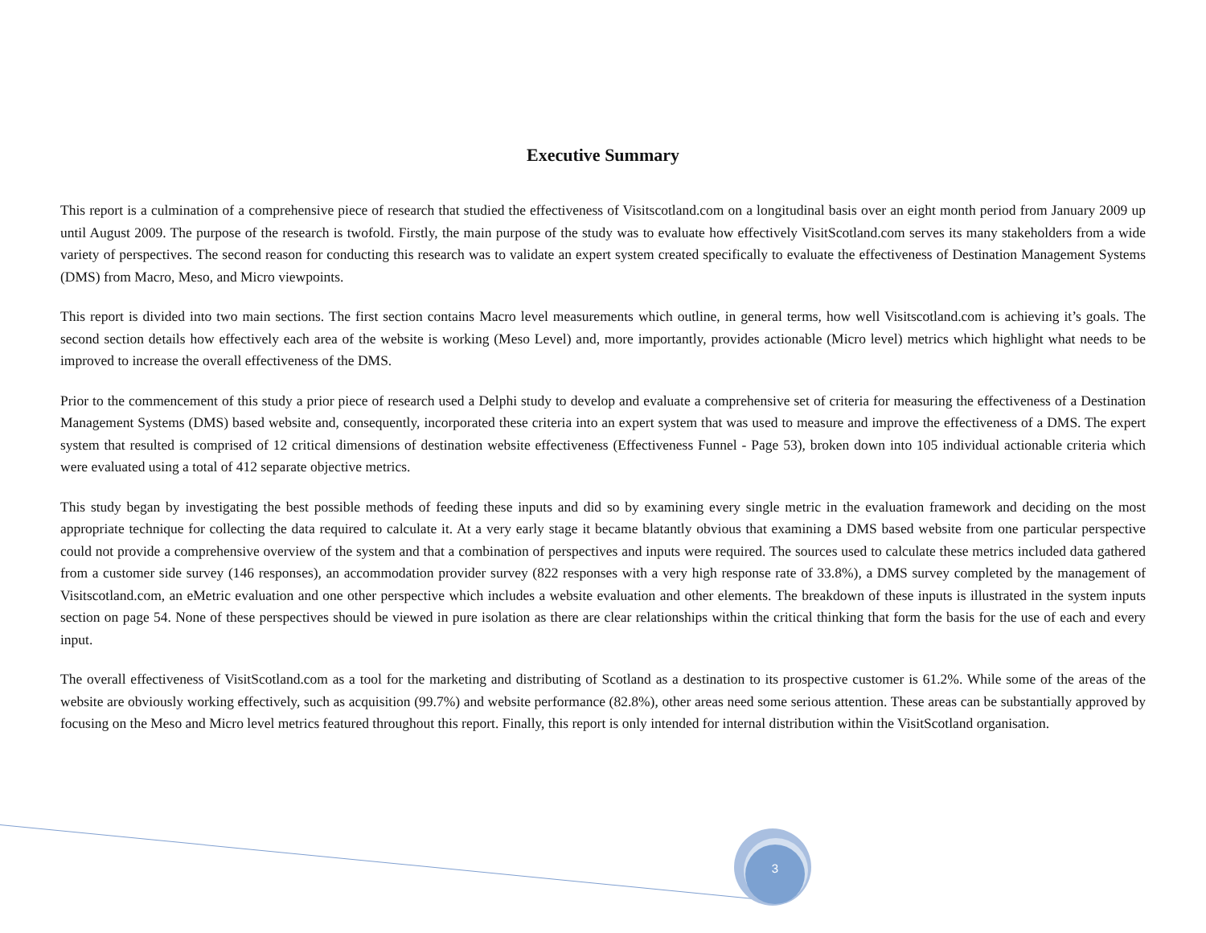Executive Summary
This report is a culmination of a comprehensive piece of research that studied the effectiveness of Visitscotland.com on a longitudinal basis over an eight month period from January 2009 up until August 2009. The purpose of the research is twofold. Firstly, the main purpose of the study was to evaluate how effectively VisitScotland.com serves its many stakeholders from a wide variety of perspectives. The second reason for conducting this research was to validate an expert system created specifically to evaluate the effectiveness of Destination Management Systems (DMS) from Macro, Meso, and Micro viewpoints.
This report is divided into two main sections. The first section contains Macro level measurements which outline, in general terms, how well Visitscotland.com is achieving it’s goals. The second section details how effectively each area of the website is working (Meso Level) and, more importantly, provides actionable (Micro level) metrics which highlight what needs to be improved to increase the overall effectiveness of the DMS.
Prior to the commencement of this study a prior piece of research used a Delphi study to develop and evaluate a comprehensive set of criteria for measuring the effectiveness of a Destination Management Systems (DMS) based website and, consequently, incorporated these criteria into an expert system that was used to measure and improve the effectiveness of a DMS. The expert system that resulted is comprised of 12 critical dimensions of destination website effectiveness (Effectiveness Funnel - Page 53), broken down into 105 individual actionable criteria which were evaluated using a total of 412 separate objective metrics.
This study began by investigating the best possible methods of feeding these inputs and did so by examining every single metric in the evaluation framework and deciding on the most appropriate technique for collecting the data required to calculate it. At a very early stage it became blatantly obvious that examining a DMS based website from one particular perspective could not provide a comprehensive overview of the system and that a combination of perspectives and inputs were required. The sources used to calculate these metrics included data gathered from a customer side survey (146 responses), an accommodation provider survey (822 responses with a very high response rate of 33.8%), a DMS survey completed by the management of Visitscotland.com, an eMetric evaluation and one other perspective which includes a website evaluation and other elements. The breakdown of these inputs is illustrated in the system inputs section on page 54. None of these perspectives should be viewed in pure isolation as there are clear relationships within the critical thinking that form the basis for the use of each and every input.
The overall effectiveness of VisitScotland.com as a tool for the marketing and distributing of Scotland as a destination to its prospective customer is 61.2%. While some of the areas of the website are obviously working effectively, such as acquisition (99.7%) and website performance (82.8%), other areas need some serious attention. These areas can be substantially approved by focusing on the Meso and Micro level metrics featured throughout this report. Finally, this report is only intended for internal distribution within the VisitScotland organisation.
3